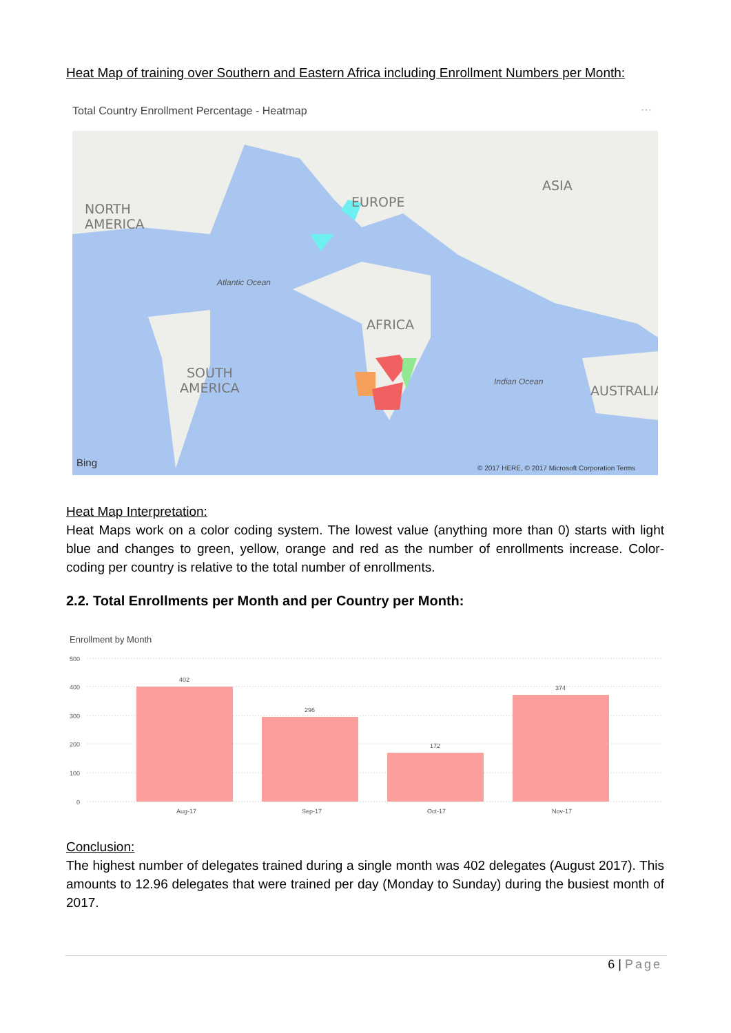Heat Map of training over Southern and Eastern Africa including Enrollment Numbers per Month:
Total Country Enrollment Percentage - Heatmap
···
NORTH
AMERICA
EUROPE
ASIA
Atlantic Ocean
AFRICA
SOUTH
AMERICA
Indian Ocean
AUSTRALIA
Bing
© 2017 HERE, © 2017 Microsoft Corporation Terms
Heat Map Interpretation:
Heat Maps work on a color coding system. The lowest value (anything more than 0) starts with light blue and changes to green, yellow, orange and red as the number of enrollments increase. Color-coding per country is relative to the total number of enrollments.
2.2. Total Enrollments per Month and per Country per Month:
Enrollment by Month
500
400
300
200
100
0
402
296
172
374
Aug-17
Sep-17
Oct-17
Nov-17
Conclusion:
The highest number of delegates trained during a single month was 402 delegates (August 2017). This amounts to 12.96 delegates that were trained per day (Monday to Sunday) during the busiest month of 2017.
6 | Page